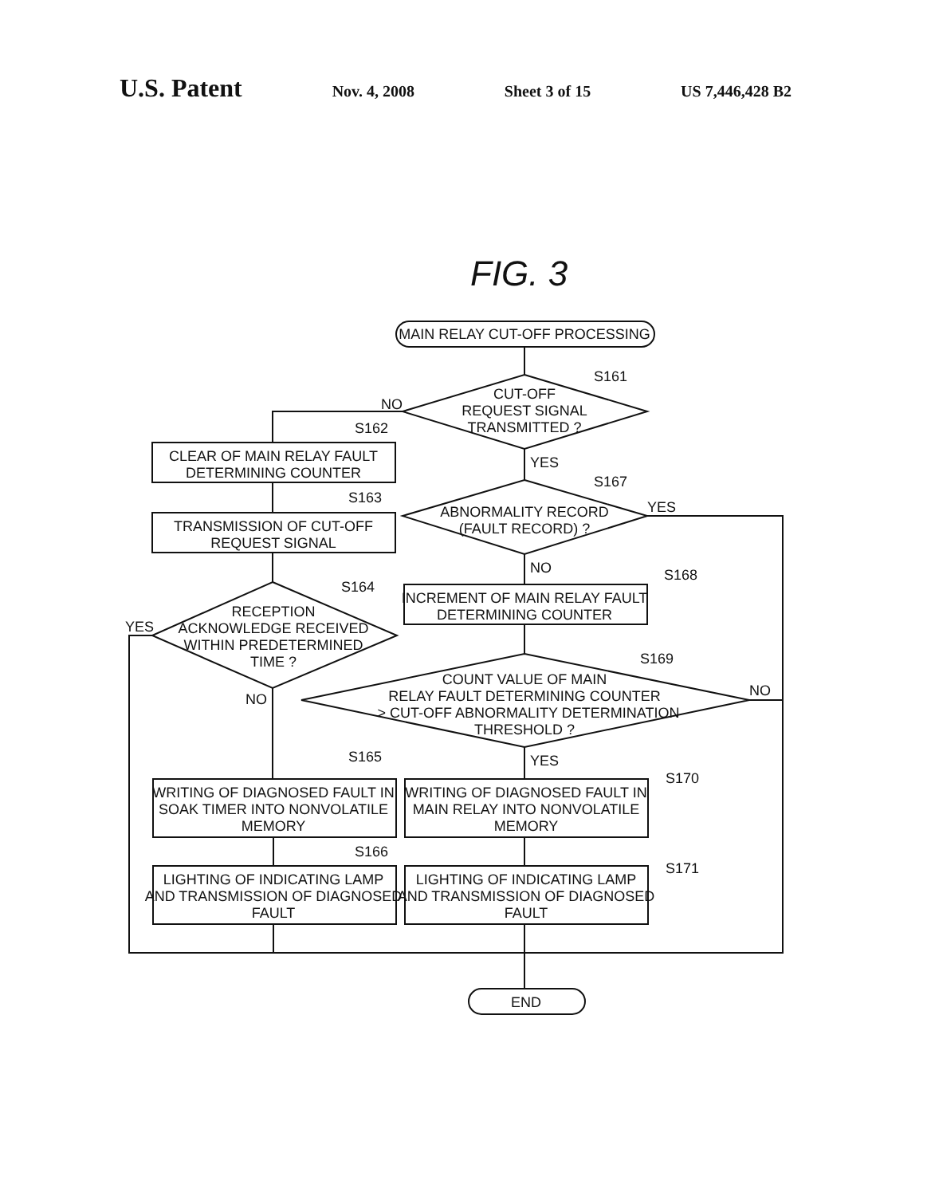U.S. Patent Nov. 4, 2008 Sheet 3 of 15 US 7,446,428 B2
FIG. 3
MAIN RELAY CUT-OFF PROCESSING
CUT-OFF
REQUEST SIGNAL
TRANSMITTED ?
CLEAR OF MAIN RELAY FAULT
DETERMINING COUNTER
TRANSMISSION OF CUT-OFF
REQUEST SIGNAL
ABNORMALITY RECORD
(FAULT RECORD) ?
RECEPTION
ACKNOWLEDGE RECEIVED
WITHIN PREDETERMINED
TIME ?
INCREMENT OF MAIN RELAY FAULT
DETERMINING COUNTER
COUNT VALUE OF MAIN
RELAY FAULT DETERMINING COUNTER
> CUT-OFF ABNORMALITY DETERMINATION
THRESHOLD ?
WRITING OF DIAGNOSED FAULT IN
SOAK TIMER INTO NONVOLATILE
MEMORY
WRITING OF DIAGNOSED FAULT IN
MAIN RELAY INTO NONVOLATILE
MEMORY
LIGHTING OF INDICATING LAMP
AND TRANSMISSION OF DIAGNOSED
FAULT
LIGHTING OF INDICATING LAMP
AND TRANSMISSION OF DIAGNOSED
FAULT
END
S161
S162
S163
S164
S167
S168
S169
S165
S170
S166
S171
NO
YES
YES
NO
YES
NO
NO
YES